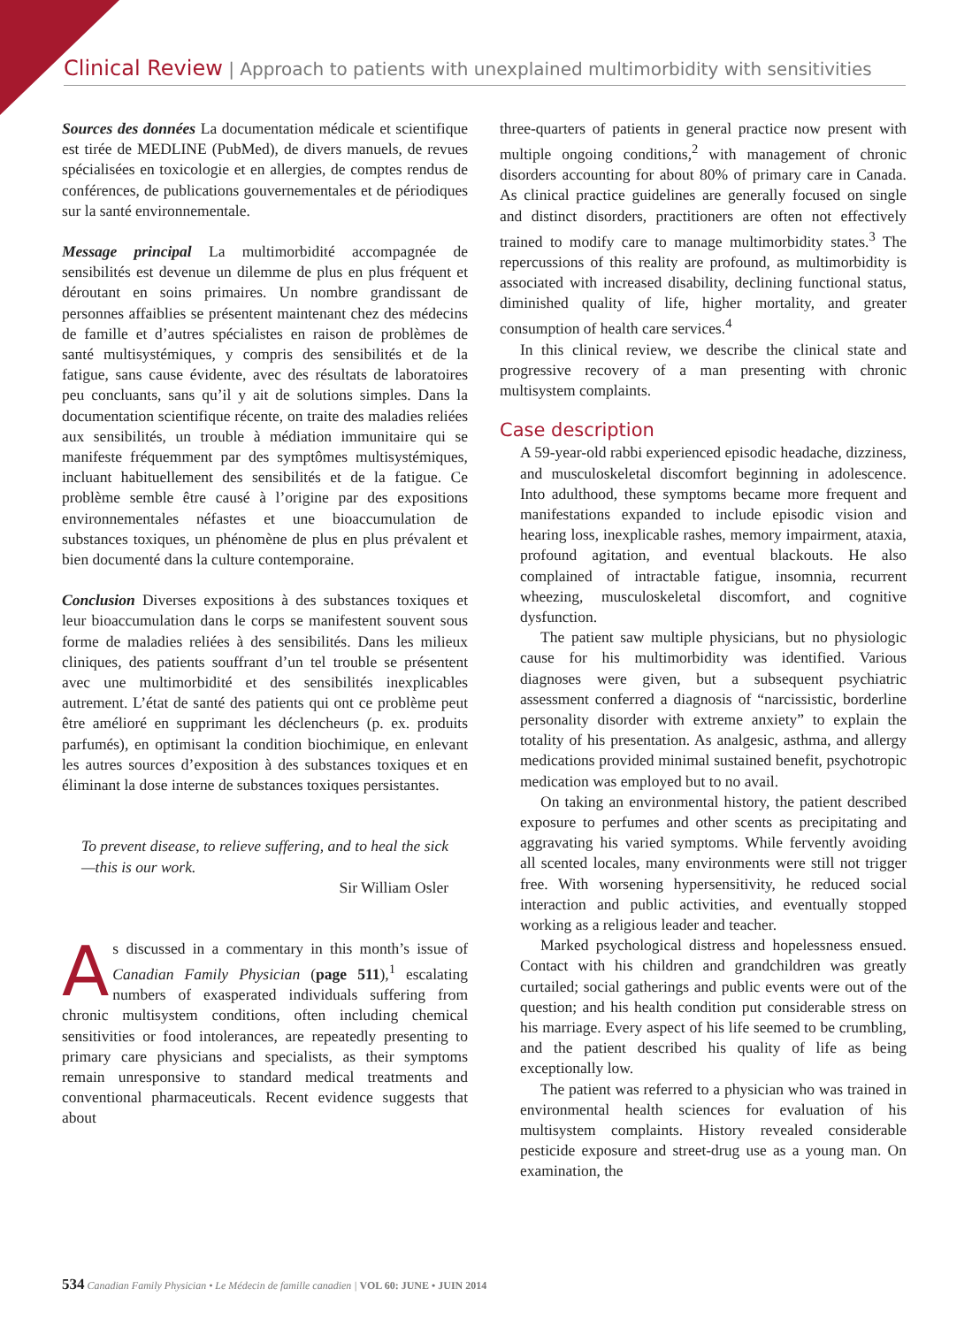Clinical Review | Approach to patients with unexplained multimorbidity with sensitivities
Sources des données La documentation médicale et scientifique est tirée de MEDLINE (PubMed), de divers manuels, de revues spécialisées en toxicologie et en allergies, de comptes rendus de conférences, de publications gouvernementales et de périodiques sur la santé environnementale.
Message principal La multimorbidité accompagnée de sensibilités est devenue un dilemme de plus en plus fréquent et déroutant en soins primaires. Un nombre grandissant de personnes affaiblies se présentent maintenant chez des médecins de famille et d’autres spécialistes en raison de problèmes de santé multisystémiques, y compris des sensibilités et de la fatigue, sans cause évidente, avec des résultats de laboratoires peu concluants, sans qu’il y ait de solutions simples. Dans la documentation scientifique récente, on traite des maladies reliées aux sensibilités, un trouble à médiation immunitaire qui se manifeste fréquemment par des symptômes multisystémiques, incluant habituellement des sensibilités et de la fatigue. Ce problème semble être causé à l’origine par des expositions environnementales néfastes et une bioaccumulation de substances toxiques, un phénomène de plus en plus prévalent et bien documenté dans la culture contemporaine.
Conclusion Diverses expositions à des substances toxiques et leur bioaccumulation dans le corps se manifestent souvent sous forme de maladies reliées à des sensibilités. Dans les milieux cliniques, des patients souffrant d’un tel trouble se présentent avec une multimorbidité et des sensibilités inexplicables autrement. L’état de santé des patients qui ont ce problème peut être amélioré en supprimant les déclencheurs (p. ex. produits parfumés), en optimisant la condition biochimique, en enlevant les autres sources d’exposition à des substances toxiques et en éliminant la dose interne de substances toxiques persistantes.
To prevent disease, to relieve suffering, and to heal the sick—this is our work.
Sir William Osler
As discussed in a commentary in this month’s issue of Canadian Family Physician (page 511),<sup>1</sup> escalating numbers of exasperated individuals suffering from chronic multisystem conditions, often including chemical sensitivities or food intolerances, are repeatedly presenting to primary care physicians and specialists, as their symptoms remain unresponsive to standard medical treatments and conventional pharmaceuticals. Recent evidence suggests that about
three-quarters of patients in general practice now present with multiple ongoing conditions,<sup>2</sup> with management of chronic disorders accounting for about 80% of primary care in Canada. As clinical practice guidelines are generally focused on single and distinct disorders, practitioners are often not effectively trained to modify care to manage multimorbidity states.<sup>3</sup> The repercussions of this reality are profound, as multimorbidity is associated with increased disability, declining functional status, diminished quality of life, higher mortality, and greater consumption of health care services.<sup>4</sup>
In this clinical review, we describe the clinical state and progressive recovery of a man presenting with chronic multisystem complaints.
Case description
A 59-year-old rabbi experienced episodic headache, dizziness, and musculoskeletal discomfort beginning in adolescence. Into adulthood, these symptoms became more frequent and manifestations expanded to include episodic vision and hearing loss, inexplicable rashes, memory impairment, ataxia, profound agitation, and eventual blackouts. He also complained of intractable fatigue, insomnia, recurrent wheezing, musculoskeletal discomfort, and cognitive dysfunction.
The patient saw multiple physicians, but no physiologic cause for his multimorbidity was identified. Various diagnoses were given, but a subsequent psychiatric assessment conferred a diagnosis of “narcissistic, borderline personality disorder with extreme anxiety” to explain the totality of his presentation. As analgesic, asthma, and allergy medications provided minimal sustained benefit, psychotropic medication was employed but to no avail.
On taking an environmental history, the patient described exposure to perfumes and other scents as precipitating and aggravating his varied symptoms. While fervently avoiding all scented locales, many environments were still not trigger free. With worsening hypersensitivity, he reduced social interaction and public activities, and eventually stopped working as a religious leader and teacher.
Marked psychological distress and hopelessness ensued. Contact with his children and grandchildren was greatly curtailed; social gatherings and public events were out of the question; and his health condition put considerable stress on his marriage. Every aspect of his life seemed to be crumbling, and the patient described his quality of life as being exceptionally low.
The patient was referred to a physician who was trained in environmental health sciences for evaluation of his multisystem complaints. History revealed considerable pesticide exposure and street-drug use as a young man. On examination, the
534 Canadian Family Physician • Le Médecin de famille canadien | VOL 60: JUNE • JUIN 2014